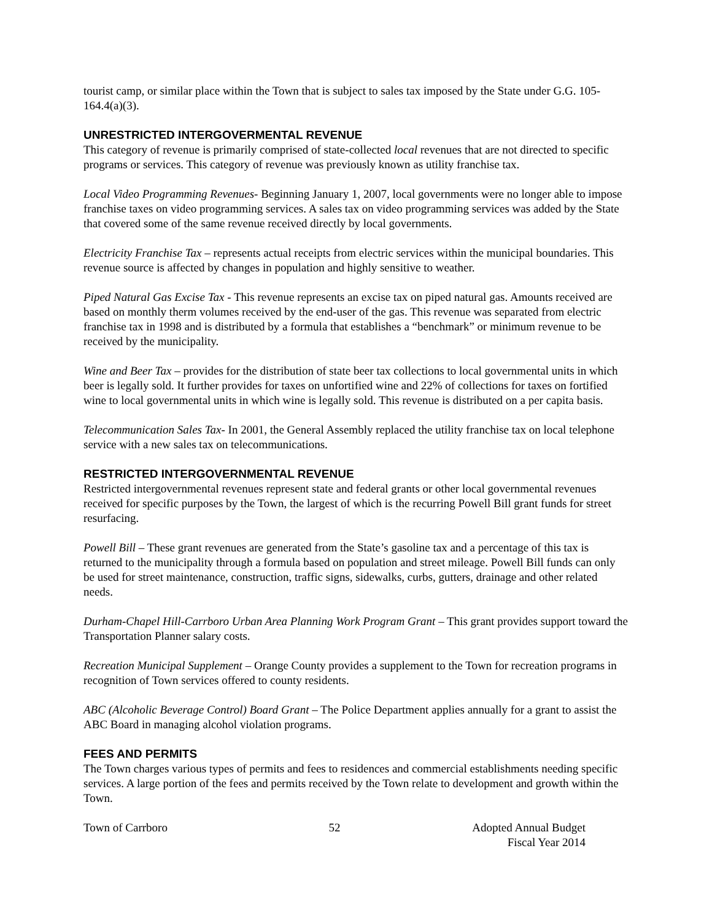tourist camp, or similar place within the Town that is subject to sales tax imposed by the State under G.G. 105-164.4(a)(3).
UNRESTRICTED INTERGOVERMENTAL REVENUE
This category of revenue is primarily comprised of state-collected local revenues that are not directed to specific programs or services. This category of revenue was previously known as utility franchise tax.
Local Video Programming Revenues- Beginning January 1, 2007, local governments were no longer able to impose franchise taxes on video programming services. A sales tax on video programming services was added by the State that covered some of the same revenue received directly by local governments.
Electricity Franchise Tax – represents actual receipts from electric services within the municipal boundaries. This revenue source is affected by changes in population and highly sensitive to weather.
Piped Natural Gas Excise Tax - This revenue represents an excise tax on piped natural gas. Amounts received are based on monthly therm volumes received by the end-user of the gas. This revenue was separated from electric franchise tax in 1998 and is distributed by a formula that establishes a “benchmark” or minimum revenue to be received by the municipality.
Wine and Beer Tax – provides for the distribution of state beer tax collections to local governmental units in which beer is legally sold. It further provides for taxes on unfortified wine and 22% of collections for taxes on fortified wine to local governmental units in which wine is legally sold. This revenue is distributed on a per capita basis.
Telecommunication Sales Tax- In 2001, the General Assembly replaced the utility franchise tax on local telephone service with a new sales tax on telecommunications.
RESTRICTED INTERGOVERNMENTAL REVENUE
Restricted intergovernmental revenues represent state and federal grants or other local governmental revenues received for specific purposes by the Town, the largest of which is the recurring Powell Bill grant funds for street resurfacing.
Powell Bill – These grant revenues are generated from the State’s gasoline tax and a percentage of this tax is returned to the municipality through a formula based on population and street mileage. Powell Bill funds can only be used for street maintenance, construction, traffic signs, sidewalks, curbs, gutters, drainage and other related needs.
Durham-Chapel Hill-Carrboro Urban Area Planning Work Program Grant – This grant provides support toward the Transportation Planner salary costs.
Recreation Municipal Supplement – Orange County provides a supplement to the Town for recreation programs in recognition of Town services offered to county residents.
ABC (Alcoholic Beverage Control) Board Grant – The Police Department applies annually for a grant to assist the ABC Board in managing alcohol violation programs.
FEES AND PERMITS
The Town charges various types of permits and fees to residences and commercial establishments needing specific services. A large portion of the fees and permits received by the Town relate to development and growth within the Town.
Town of Carrboro 52 Adopted Annual Budget
Fiscal Year 2014